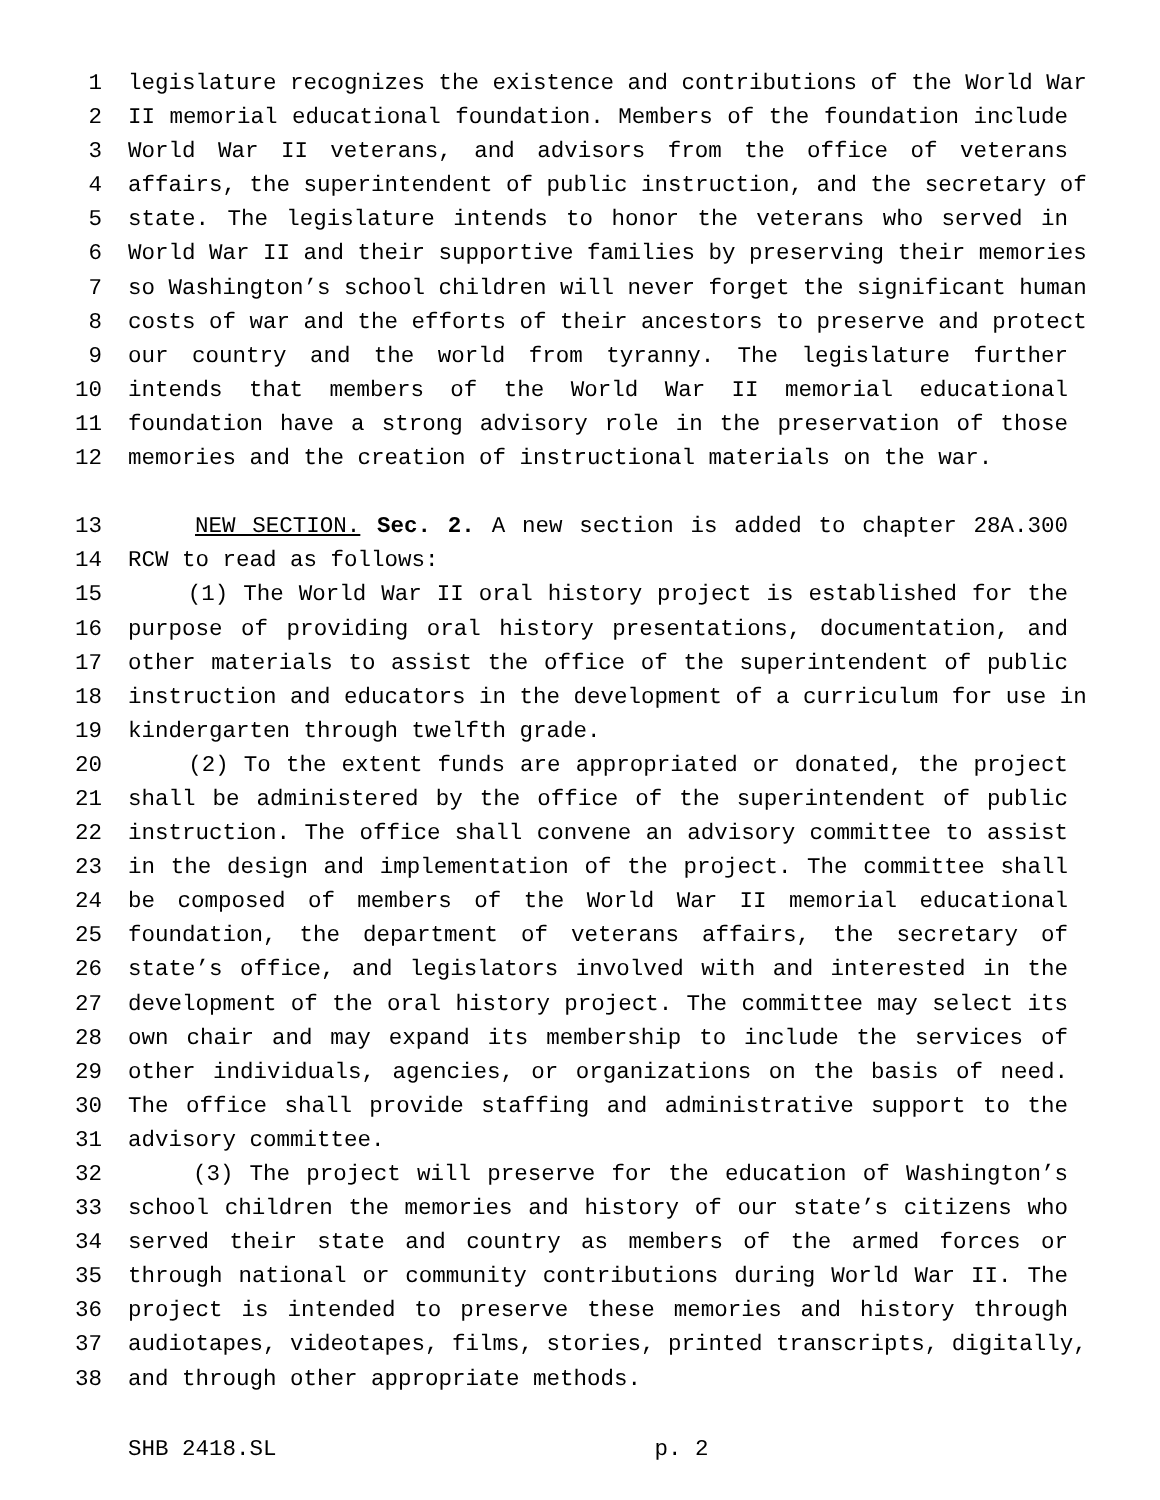1 legislature recognizes the existence and contributions of the World War
2 II memorial educational foundation. Members of the foundation include
3 World War II veterans, and advisors from the office of veterans
4 affairs, the superintendent of public instruction, and the secretary of
5 state. The legislature intends to honor the veterans who served in
6 World War II and their supportive families by preserving their memories
7 so Washington’s school children will never forget the significant human
8 costs of war and the efforts of their ancestors to preserve and protect
9 our country and the world from tyranny. The legislature further
10 intends that members of the World War II memorial educational
11 foundation have a strong advisory role in the preservation of those
12 memories and the creation of instructional materials on the war.
13 NEW SECTION. Sec. 2. A new section is added to chapter 28A.300
14 RCW to read as follows:
15 (1) The World War II oral history project is established for the
16 purpose of providing oral history presentations, documentation, and
17 other materials to assist the office of the superintendent of public
18 instruction and educators in the development of a curriculum for use in
19 kindergarten through twelfth grade.
20 (2) To the extent funds are appropriated or donated, the project
21 shall be administered by the office of the superintendent of public
22 instruction. The office shall convene an advisory committee to assist
23 in the design and implementation of the project. The committee shall
24 be composed of members of the World War II memorial educational
25 foundation, the department of veterans affairs, the secretary of
26 state’s office, and legislators involved with and interested in the
27 development of the oral history project. The committee may select its
28 own chair and may expand its membership to include the services of
29 other individuals, agencies, or organizations on the basis of need.
30 The office shall provide staffing and administrative support to the
31 advisory committee.
32 (3) The project will preserve for the education of Washington’s
33 school children the memories and history of our state’s citizens who
34 served their state and country as members of the armed forces or
35 through national or community contributions during World War II. The
36 project is intended to preserve these memories and history through
37 audiotapes, videotapes, films, stories, printed transcripts, digitally,
38 and through other appropriate methods.
SHB 2418.SL p. 2